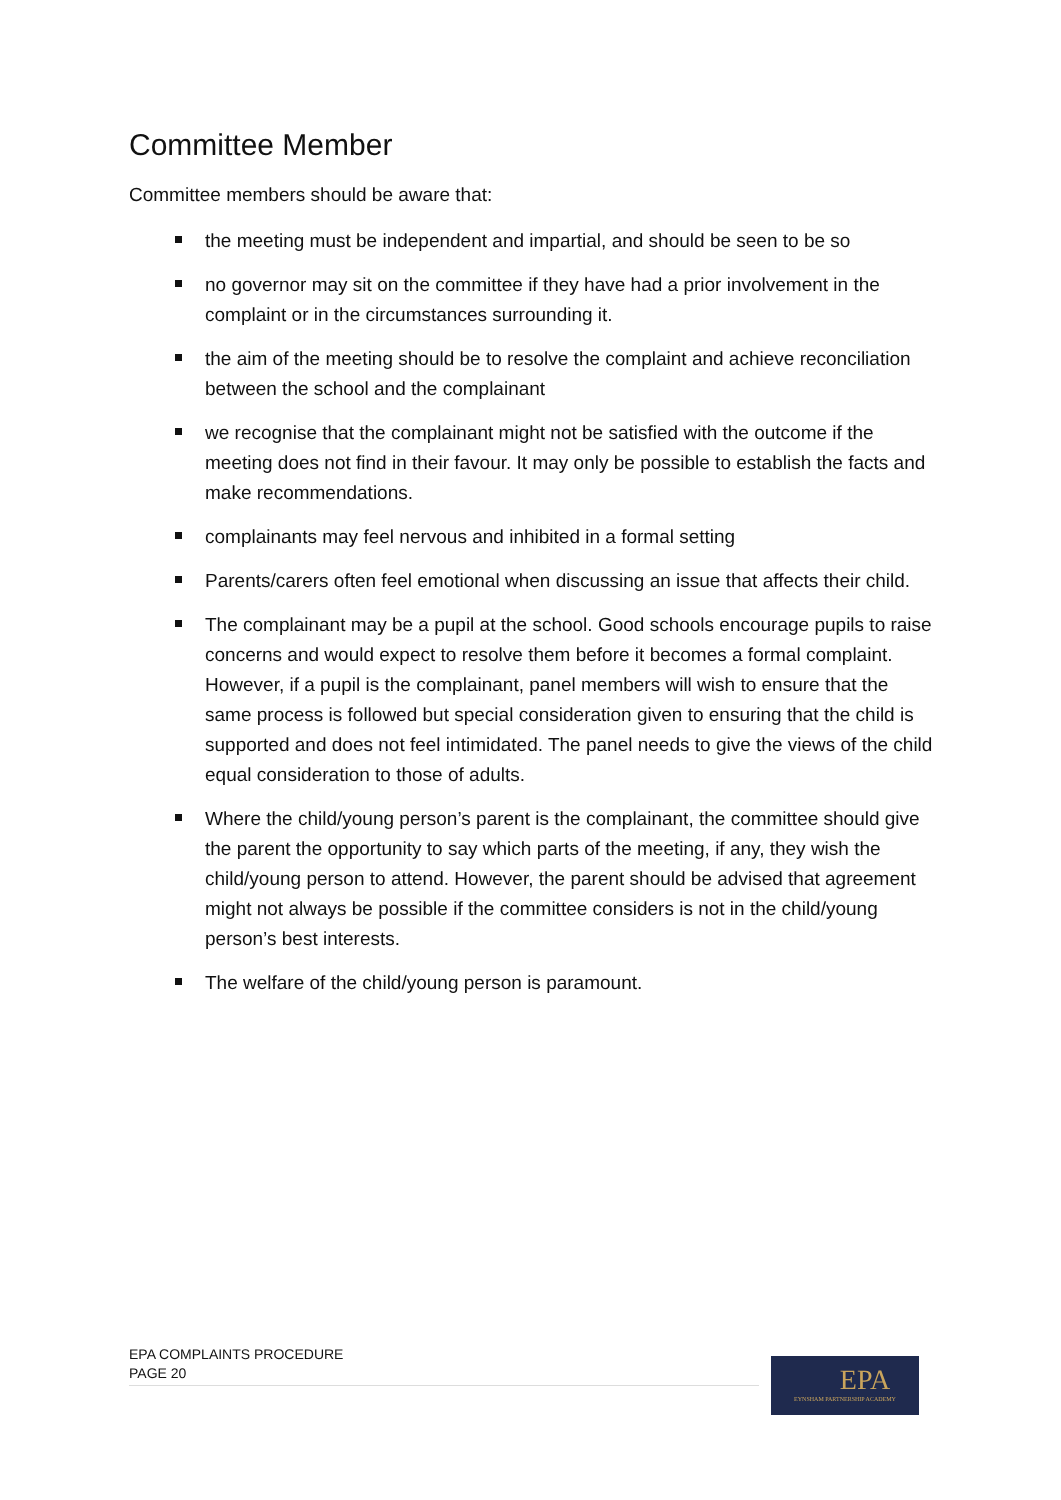Committee Member
Committee members should be aware that:
the meeting must be independent and impartial, and should be seen to be so
no governor may sit on the committee if they have had a prior involvement in the complaint or in the circumstances surrounding it.
the aim of the meeting should be to resolve the complaint and achieve reconciliation between the school and the complainant
we recognise that the complainant might not be satisfied with the outcome if the meeting does not find in their favour. It may only be possible to establish the facts and make recommendations.
complainants may feel nervous and inhibited in a formal setting
Parents/carers often feel emotional when discussing an issue that affects their child.
The complainant may be a pupil at the school. Good schools encourage pupils to raise concerns and would expect to resolve them before it becomes a formal complaint. However, if a pupil is the complainant, panel members will wish to ensure that the same process is followed but special consideration given to ensuring that the child is supported and does not feel intimidated. The panel needs to give the views of the child equal consideration to those of adults.
Where the child/young person’s parent is the complainant, the committee should give the parent the opportunity to say which parts of the meeting, if any, they wish the child/young person to attend. However, the parent should be advised that agreement might not always be possible if the committee considers is not in the child/young person’s best interests.
The welfare of the child/young person is paramount.
EPA COMPLAINTS PROCEDURE
PAGE 20
EPA
EYNSHAM PARTNERSHIP ACADEMY